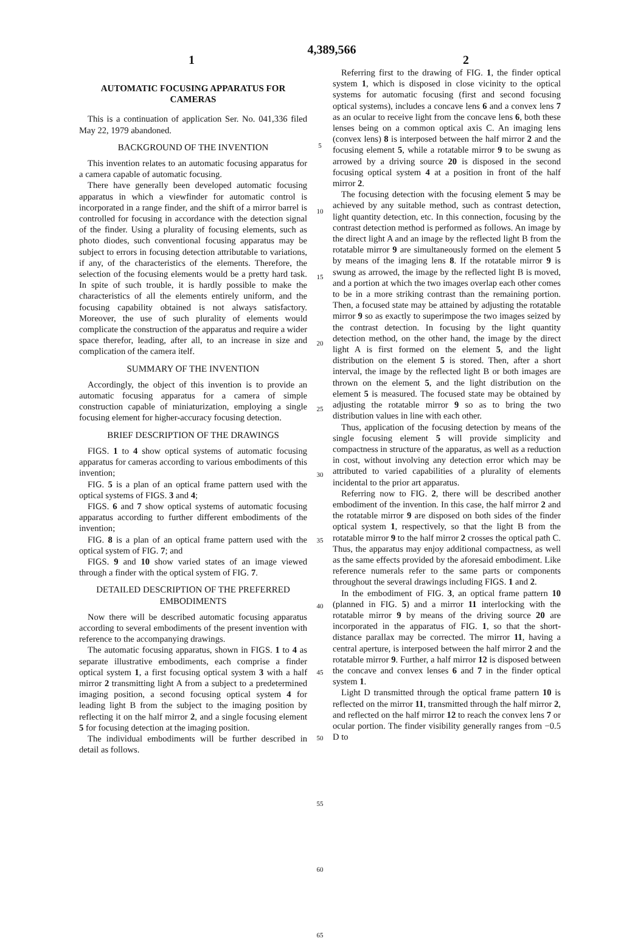4,389,566
1 2
AUTOMATIC FOCUSING APPARATUS FOR CAMERAS
This is a continuation of application Ser. No. 041,336 filed May 22, 1979 abandoned.
BACKGROUND OF THE INVENTION
This invention relates to an automatic focusing apparatus for a camera capable of automatic focusing.
There have generally been developed automatic focusing apparatus in which a viewfinder for automatic control is incorporated in a range finder, and the shift of a mirror barrel is controlled for focusing in accordance with the detection signal of the finder. Using a plurality of focusing elements, such as photo diodes, such conventional focusing apparatus may be subject to errors in focusing detection attributable to variations, if any, of the characteristics of the elements. Therefore, the selection of the focusing elements would be a pretty hard task. In spite of such trouble, it is hardly possible to make the characteristics of all the elements entirely uniform, and the focusing capability obtained is not always satisfactory. Moreover, the use of such plurality of elements would complicate the construction of the apparatus and require a wider space therefor, leading, after all, to an increase in size and complication of the camera itelf.
SUMMARY OF THE INVENTION
Accordingly, the object of this invention is to provide an automatic focusing apparatus for a camera of simple construction capable of miniaturization, employing a single focusing element for higher-accuracy focusing detection.
BRIEF DESCRIPTION OF THE DRAWINGS
FIGS. 1 to 4 show optical systems of automatic focusing apparatus for cameras according to various embodiments of this invention;
FIG. 5 is a plan of an optical frame pattern used with the optical systems of FIGS. 3 and 4;
FIGS. 6 and 7 show optical systems of automatic focusing apparatus according to further different embodiments of the invention;
FIG. 8 is a plan of an optical frame pattern used with the optical system of FIG. 7; and
FIGS. 9 and 10 show varied states of an image viewed through a finder with the optical system of FIG. 7.
DETAILED DESCRIPTION OF THE PREFERRED EMBODIMENTS
Now there will be described automatic focusing apparatus according to several embodiments of the present invention with reference to the accompanying drawings.
The automatic focusing apparatus, shown in FIGS. 1 to 4 as separate illustrative embodiments, each comprise a finder optical system 1, a first focusing optical system 3 with a half mirror 2 transmitting light A from a subject to a predetermined imaging position, a second focusing optical system 4 for leading light B from the subject to the imaging position by reflecting it on the half mirror 2, and a single focusing element 5 for focusing detection at the imaging position.
The individual embodiments will be further described in detail as follows.
5
10
15
20
25
30
35
40
45
50
55
60
65
Referring first to the drawing of FIG. 1, the finder optical system 1, which is disposed in close vicinity to the optical systems for automatic focusing (first and second focusing optical systems), includes a concave lens 6 and a convex lens 7 as an ocular to receive light from the concave lens 6, both these lenses being on a common optical axis C. An imaging lens (convex lens) 8 is interposed between the half mirror 2 and the focusing element 5, while a rotatable mirror 9 to be swung as arrowed by a driving source 20 is disposed in the second focusing optical system 4 at a position in front of the half mirror 2.
The focusing detection with the focusing element 5 may be achieved by any suitable method, such as contrast detection, light quantity detection, etc. In this connection, focusing by the contrast detection method is performed as follows. An image by the direct light A and an image by the reflected light B from the rotatable mirror 9 are simultaneously formed on the element 5 by means of the imaging lens 8. If the rotatable mirror 9 is swung as arrowed, the image by the reflected light B is moved, and a portion at which the two images overlap each other comes to be in a more striking contrast than the remaining portion. Then, a focused state may be attained by adjusting the rotatable mirror 9 so as exactly to superimpose the two images seized by the contrast detection. In focusing by the light quantity detection method, on the other hand, the image by the direct light A is first formed on the element 5, and the light distribution on the element 5 is stored. Then, after a short interval, the image by the reflected light B or both images are thrown on the element 5, and the light distribution on the element 5 is measured. The focused state may be obtained by adjusting the rotatable mirror 9 so as to bring the two distribution values in line with each other.
Thus, application of the focusing detection by means of the single focusing element 5 will provide simplicity and compactness in structure of the apparatus, as well as a reduction in cost, without involving any detection error which may be attributed to varied capabilities of a plurality of elements incidental to the prior art apparatus.
Referring now to FIG. 2, there will be described another embodiment of the invention. In this case, the half mirror 2 and the rotatable mirror 9 are disposed on both sides of the finder optical system 1, respectively, so that the light B from the rotatable mirror 9 to the half mirror 2 crosses the optical path C. Thus, the apparatus may enjoy additional compactness, as well as the same effects provided by the aforesaid embodiment. Like reference numerals refer to the same parts or components throughout the several drawings including FIGS. 1 and 2.
In the embodiment of FIG. 3, an optical frame pattern 10 (planned in FIG. 5) and a mirror 11 interlocking with the rotatable mirror 9 by means of the driving source 20 are incorporated in the apparatus of FIG. 1, so that the short-distance parallax may be corrected. The mirror 11, having a central aperture, is interposed between the half mirror 2 and the rotatable mirror 9. Further, a half mirror 12 is disposed between the concave and convex lenses 6 and 7 in the finder optical system 1.
Light D transmitted through the optical frame pattern 10 is reflected on the mirror 11, transmitted through the half mirror 2, and reflected on the half mirror 12 to reach the convex lens 7 or ocular portion. The finder visibility generally ranges from −0.5 D to